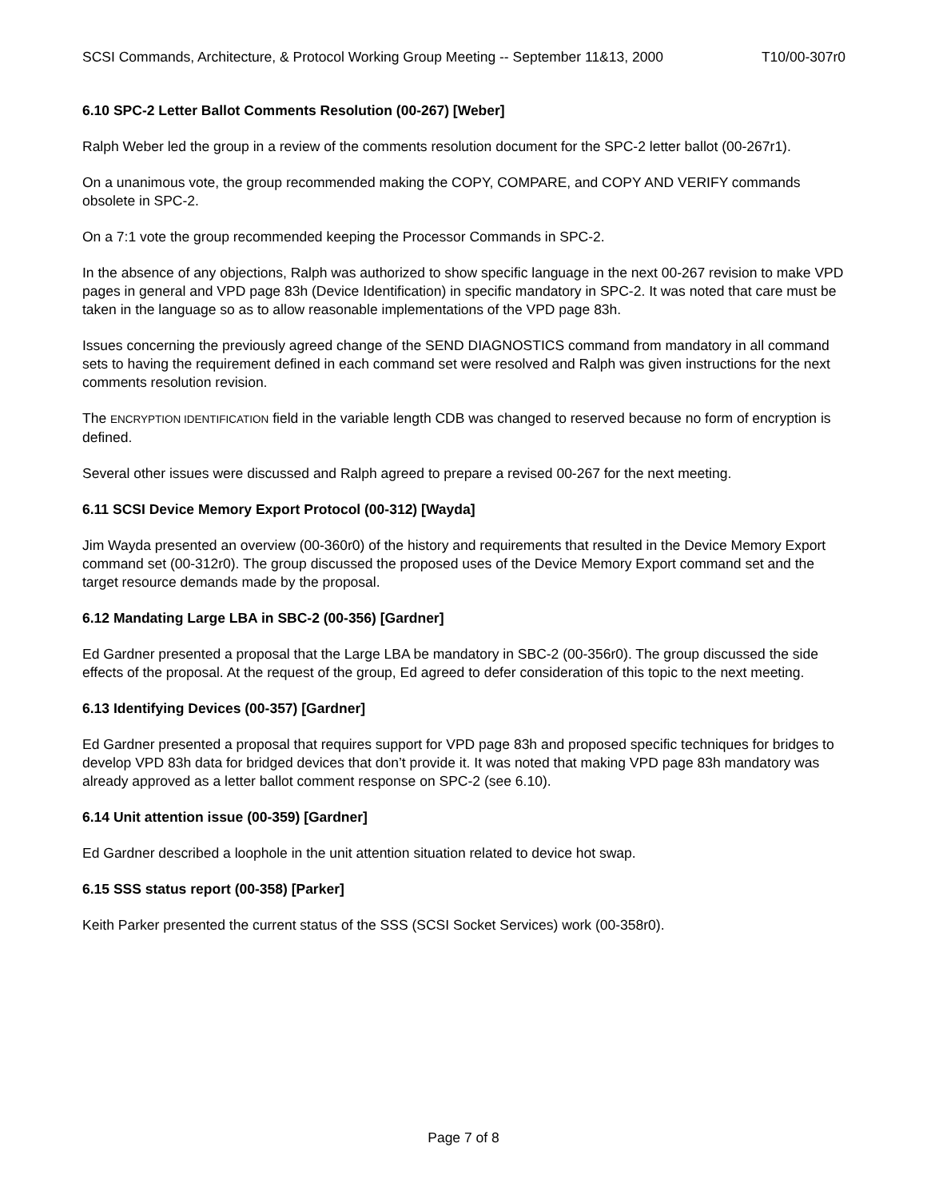SCSI Commands, Architecture, & Protocol Working Group Meeting -- September 11&13, 2000 T10/00-307r0
6.10 SPC-2 Letter Ballot Comments Resolution (00-267) [Weber]
Ralph Weber led the group in a review of the comments resolution document for the SPC-2 letter ballot (00-267r1).
On a unanimous vote, the group recommended making the COPY, COMPARE, and COPY AND VERIFY commands obsolete in SPC-2.
On a 7:1 vote the group recommended keeping the Processor Commands in SPC-2.
In the absence of any objections, Ralph was authorized to show specific language in the next 00-267 revision to make VPD pages in general and VPD page 83h (Device Identification) in specific mandatory in SPC-2. It was noted that care must be taken in the language so as to allow reasonable implementations of the VPD page 83h.
Issues concerning the previously agreed change of the SEND DIAGNOSTICS command from mandatory in all command sets to having the requirement defined in each command set were resolved and Ralph was given instructions for the next comments resolution revision.
The ENCRYPTION IDENTIFICATION field in the variable length CDB was changed to reserved because no form of encryption is defined.
Several other issues were discussed and Ralph agreed to prepare a revised 00-267 for the next meeting.
6.11 SCSI Device Memory Export Protocol (00-312) [Wayda]
Jim Wayda presented an overview (00-360r0) of the history and requirements that resulted in the Device Memory Export command set (00-312r0). The group discussed the proposed uses of the Device Memory Export command set and the target resource demands made by the proposal.
6.12 Mandating Large LBA in SBC-2 (00-356) [Gardner]
Ed Gardner presented a proposal that the Large LBA be mandatory in SBC-2 (00-356r0). The group discussed the side effects of the proposal. At the request of the group, Ed agreed to defer consideration of this topic to the next meeting.
6.13 Identifying Devices (00-357) [Gardner]
Ed Gardner presented a proposal that requires support for VPD page 83h and proposed specific techniques for bridges to develop VPD 83h data for bridged devices that don’t provide it. It was noted that making VPD page 83h mandatory was already approved as a letter ballot comment response on SPC-2 (see 6.10).
6.14 Unit attention issue (00-359) [Gardner]
Ed Gardner described a loophole in the unit attention situation related to device hot swap.
6.15 SSS status report (00-358) [Parker]
Keith Parker presented the current status of the SSS (SCSI Socket Services) work (00-358r0).
Page 7 of 8